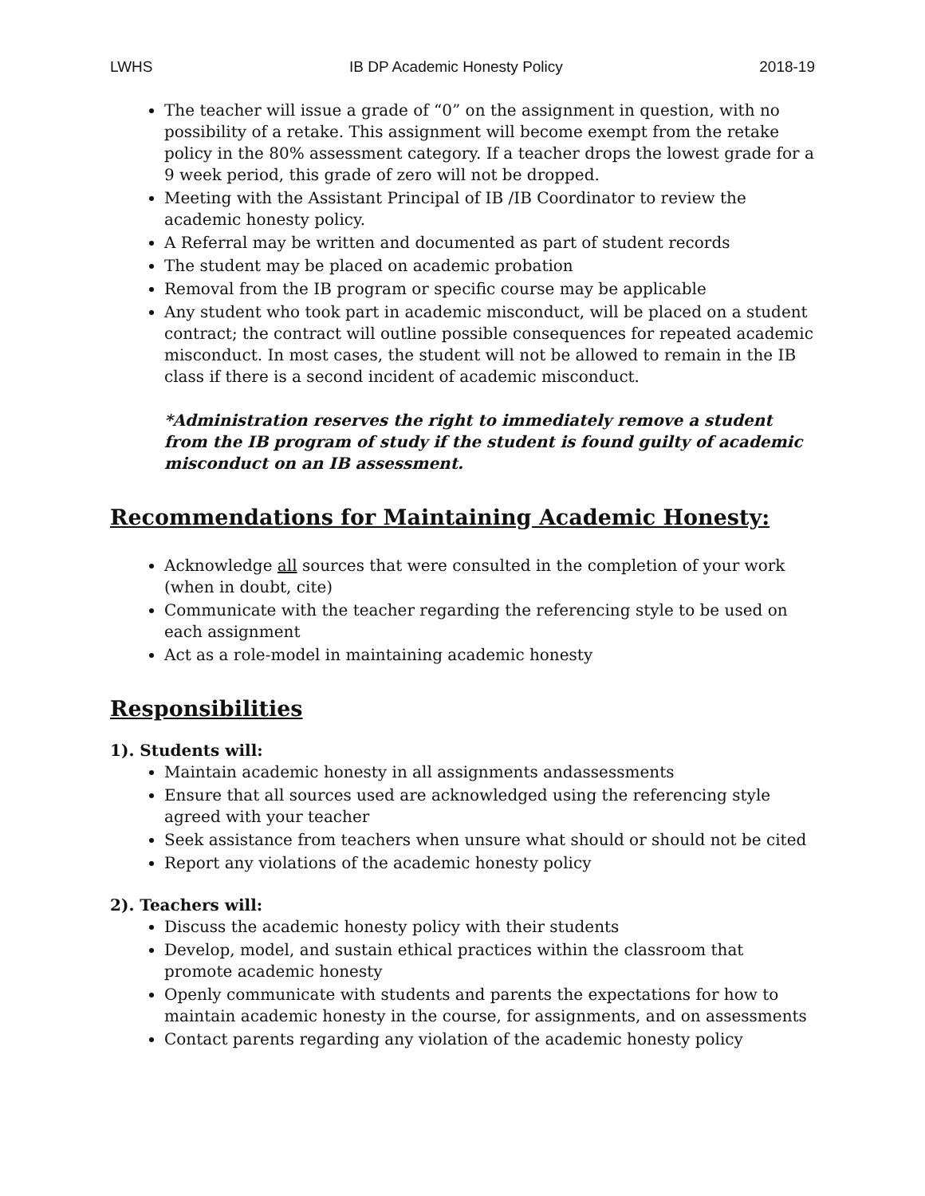LWHS IB DP Academic Honesty Policy 2018-19
The teacher will issue a grade of “0” on the assignment in question, with no possibility of a retake. This assignment will become exempt from the retake policy in the 80% assessment category. If a teacher drops the lowest grade for a 9 week period, this grade of zero will not be dropped.
Meeting with the Assistant Principal of IB /IB Coordinator to review the academic honesty policy.
A Referral may be written and documented as part of student records
The student may be placed on academic probation
Removal from the IB program or specific course may be applicable
Any student who took part in academic misconduct, will be placed on a student contract; the contract will outline possible consequences for repeated academic misconduct. In most cases, the student will not be allowed to remain in the IB class if there is a second incident of academic misconduct.
*Administration reserves the right to immediately remove a student from the IB program of study if the student is found guilty of academic misconduct on an IB assessment.
Recommendations for Maintaining Academic Honesty:
Acknowledge all sources that were consulted in the completion of your work (when in doubt, cite)
Communicate with the teacher regarding the referencing style to be used on each assignment
Act as a role-model in maintaining academic honesty
Responsibilities
1). Students will:
Maintain academic honesty in all assignments andassessments
Ensure that all sources used are acknowledged using the referencing style agreed with your teacher
Seek assistance from teachers when unsure what should or should not be cited
Report any violations of the academic honesty policy
2). Teachers will:
Discuss the academic honesty policy with their students
Develop, model, and sustain ethical practices within the classroom that promote academic honesty
Openly communicate with students and parents the expectations for how to maintain academic honesty in the course, for assignments, and on assessments
Contact parents regarding any violation of the academic honesty policy